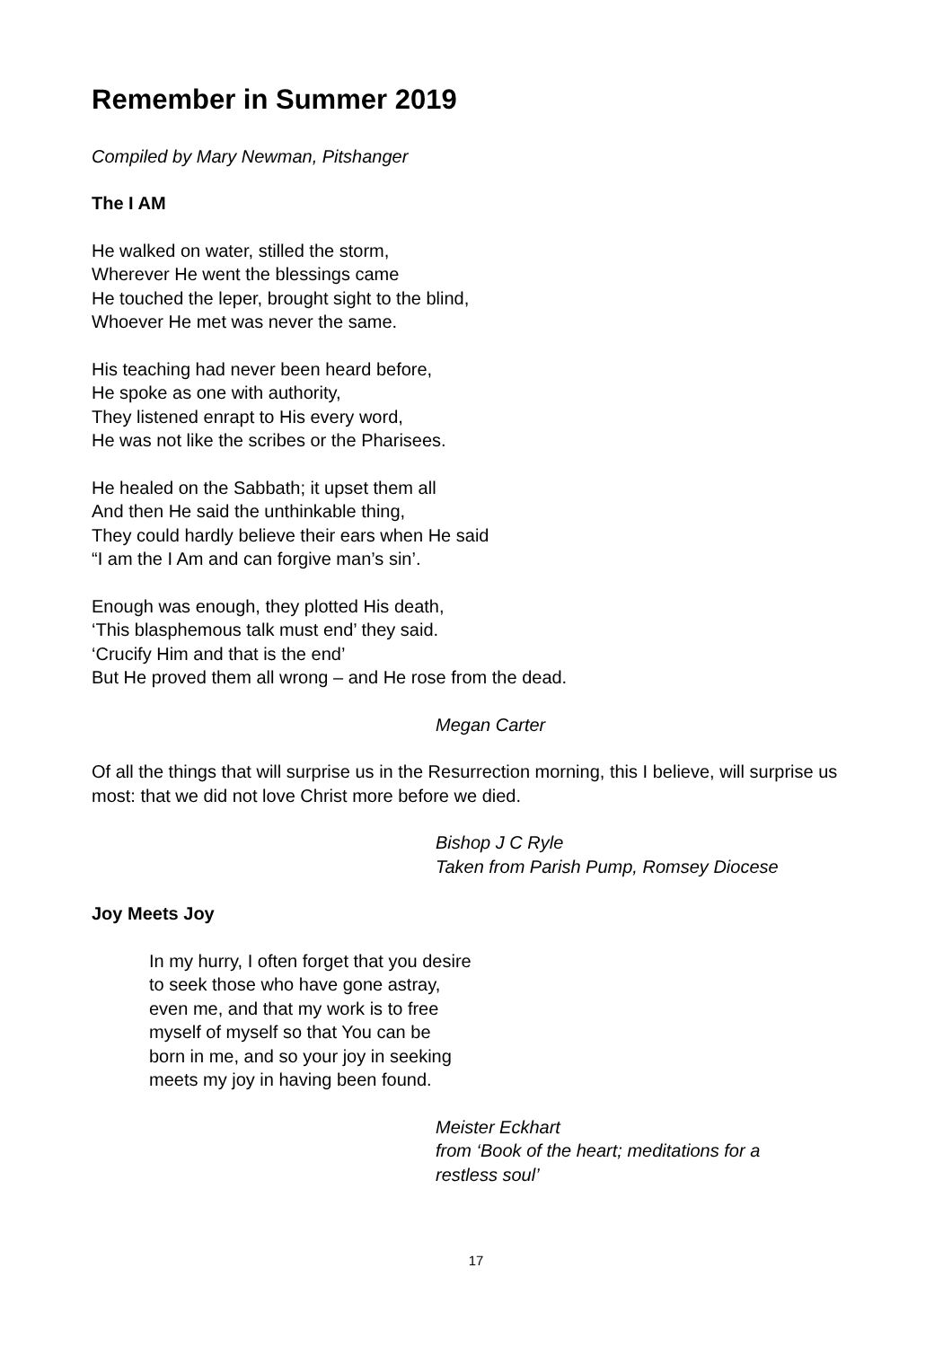Remember in Summer 2019
Compiled by Mary Newman, Pitshanger
The I AM
He walked on water, stilled the storm,
Wherever He went the blessings came
He touched the leper, brought sight to the blind,
Whoever He met was never the same.
His teaching had never been heard before,
He spoke as one with authority,
They listened enrapt to His every word,
He was not like the scribes or the Pharisees.
He healed on the Sabbath; it upset them all
And then He said the unthinkable thing,
They could hardly believe their ears when He said
“I am the I Am and can forgive man’s sin’.
Enough was enough, they plotted His death,
‘This blasphemous talk must end’ they said.
‘Crucify Him and that is the end’
But He proved them all wrong – and He rose from the dead.
Megan Carter
Of all the things that will surprise us in the Resurrection morning, this I believe, will surprise us most: that we did not love Christ more before we died.
Bishop J C Ryle
Taken from Parish Pump, Romsey Diocese
Joy Meets Joy
In my hurry, I often forget that you desire
to seek those who have gone astray,
even me, and that my work is to free
myself of myself so that You can be
born in me, and so your joy in seeking
meets my joy in having been found.
Meister Eckhart
from ‘Book of the heart; meditations for a
restless soul’
17